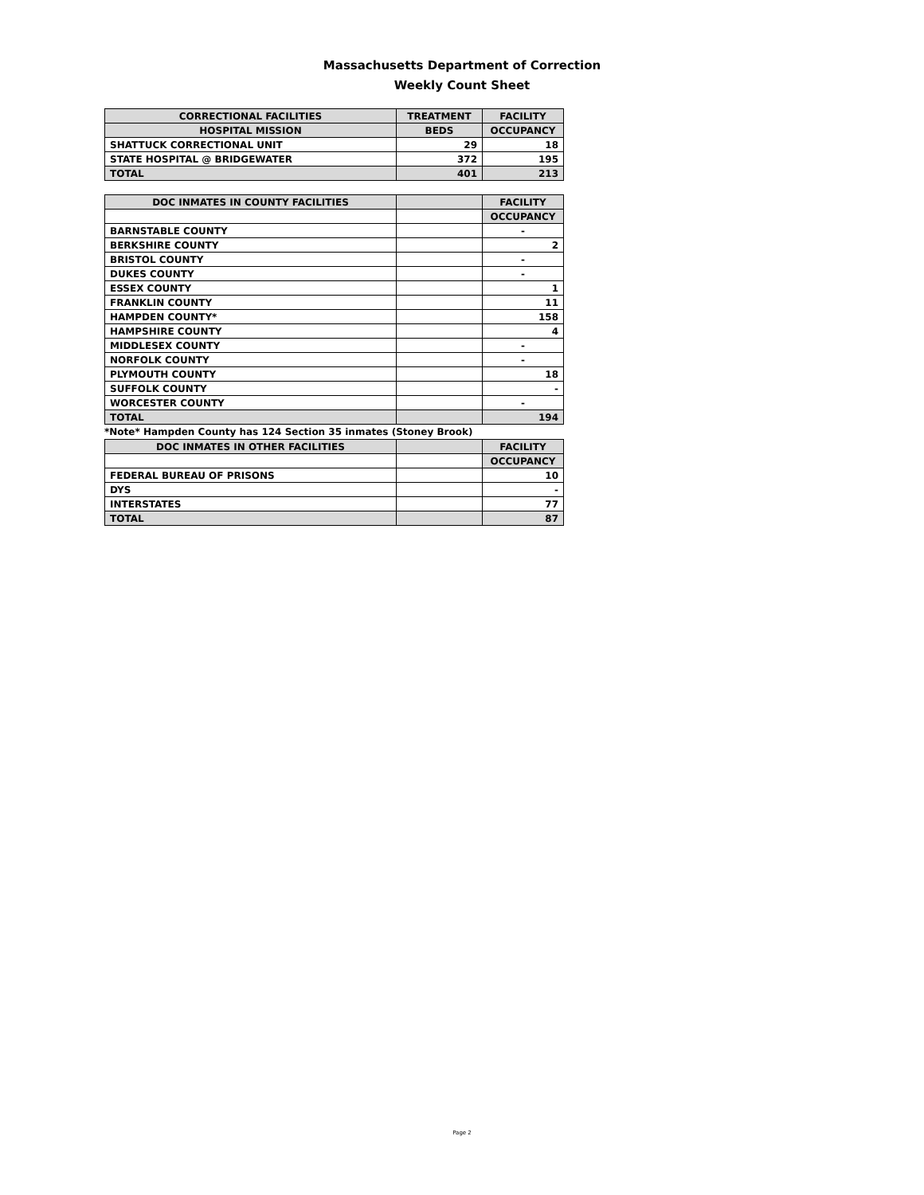Massachusetts Department of Correction
Weekly Count Sheet
| CORRECTIONAL FACILITIES | TREATMENT | FACILITY |
| --- | --- | --- |
| HOSPITAL MISSION | BEDS | OCCUPANCY |
| SHATTUCK CORRECTIONAL UNIT | 29 | 18 |
| STATE HOSPITAL @ BRIDGEWATER | 372 | 195 |
| TOTAL | 401 | 213 |
| DOC INMATES IN COUNTY FACILITIES | | FACILITY |
| --- | --- | --- |
| | | OCCUPANCY |
| BARNSTABLE COUNTY | | - |
| BERKSHIRE COUNTY | | 2 |
| BRISTOL COUNTY | | - |
| DUKES COUNTY | | - |
| ESSEX COUNTY | | 1 |
| FRANKLIN COUNTY | | 11 |
| HAMPDEN COUNTY* | | 158 |
| HAMPSHIRE COUNTY | | 4 |
| MIDDLESEX COUNTY | | - |
| NORFOLK COUNTY | | - |
| PLYMOUTH COUNTY | | 18 |
| SUFFOLK COUNTY | | - |
| WORCESTER COUNTY | | - |
| TOTAL | | 194 |
*Note* Hampden County has 124 Section 35 inmates (Stoney Brook)
| DOC INMATES IN OTHER FACILITIES | | FACILITY |
| --- | --- | --- |
| | | OCCUPANCY |
| FEDERAL BUREAU OF PRISONS | | 10 |
| DYS | | - |
| INTERSTATES | | 77 |
| TOTAL | | 87 |
Page 2